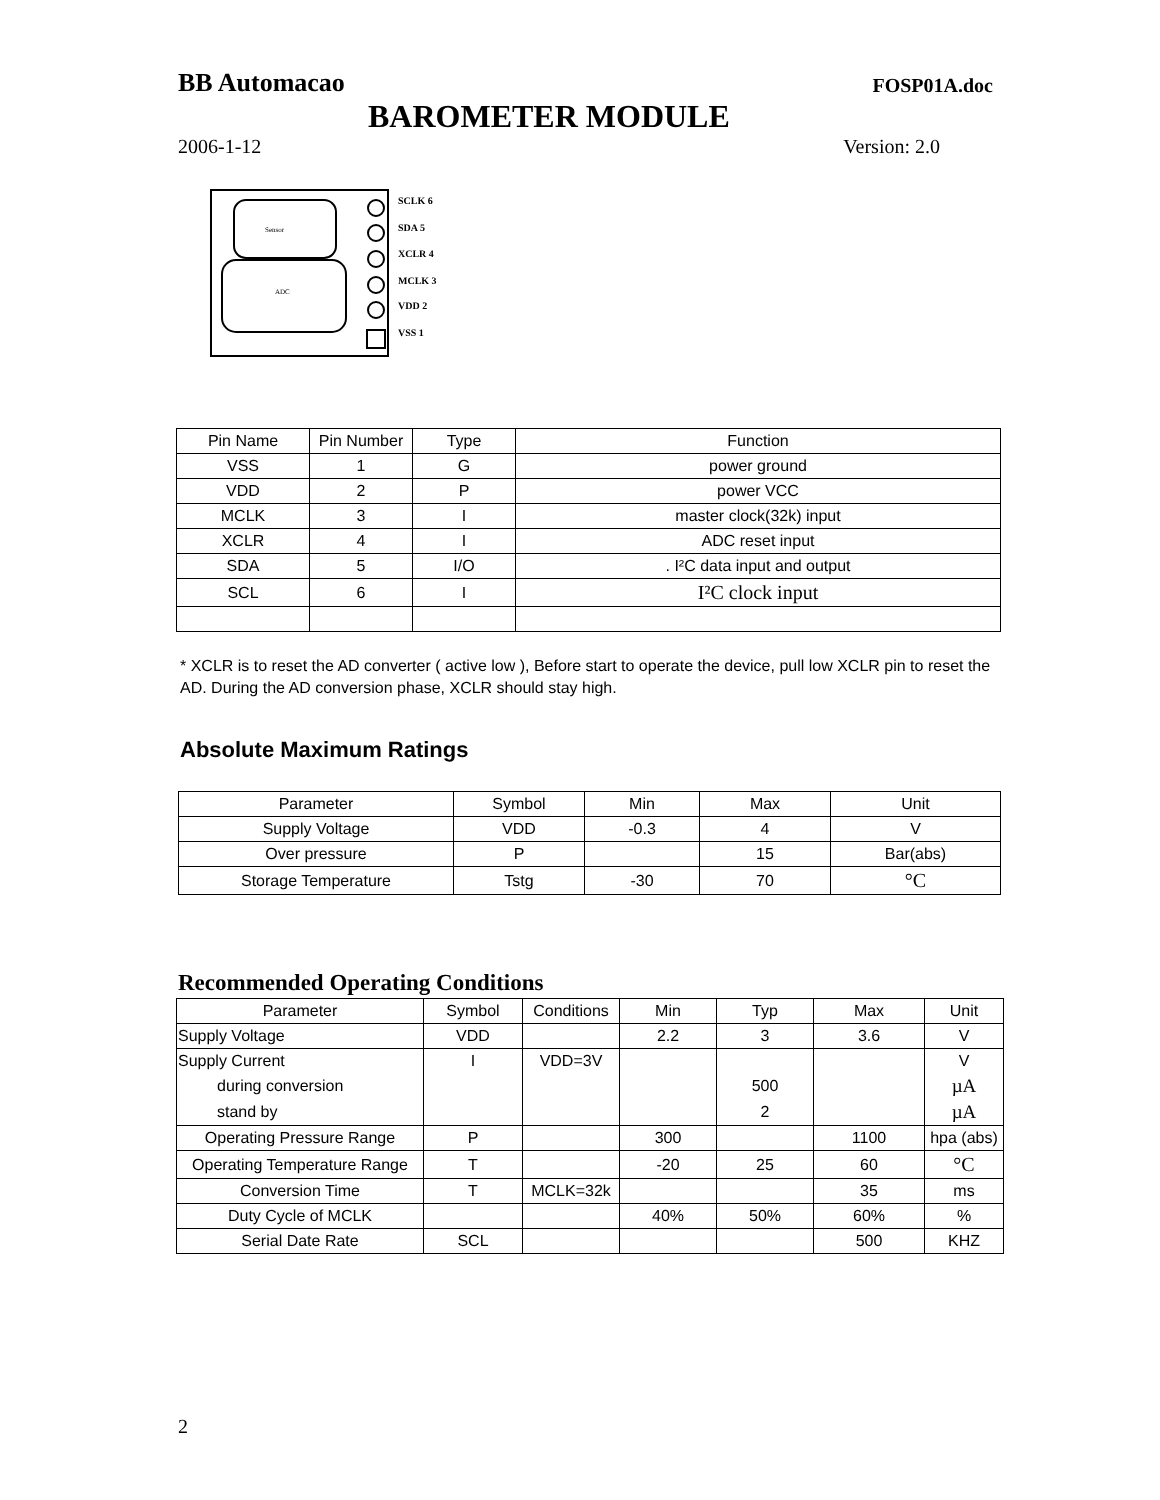BB Automacao FOSP01A.doc
BAROMETER MODULE
2006-1-12 Version: 2.0
Sensor
ADC
SCLK 6
SDA 5
XCLR 4
MCLK 3
VDD 2
VSS 1
| Pin Name | Pin Number | Type | Function |
| --- | --- | --- | --- |
| VSS | 1 | G | power ground |
| VDD | 2 | P | power VCC |
| MCLK | 3 | I | master clock(32k) input |
| XCLR | 4 | I | ADC reset input |
| SDA | 5 | I/O | . I²C data input and output |
| SCL | 6 | I | I²C clock input |
* XCLR is to reset the AD converter ( active low ), Before start to operate the device, pull low XCLR pin to reset the AD. During the AD conversion phase, XCLR should stay high.
Absolute Maximum Ratings
| Parameter | Symbol | Min | Max | Unit |
| --- | --- | --- | --- | --- |
| Supply Voltage | VDD | -0.3 | 4 | V |
| Over pressure | P | | 15 | Bar(abs) |
| Storage Temperature | Tstg | -30 | 70 | °C |
Recommended Operating Conditions
| Parameter | Symbol | Conditions | Min | Typ | Max | Unit |
| --- | --- | --- | --- | --- | --- | --- |
| Supply Voltage | VDD | | 2.2 | 3 | 3.6 | V |
| Supply Current | I | VDD=3V | | | | V |
| during conversion | | | | 500 | | µA |
| stand by | | | | 2 | | µA |
| Operating Pressure Range | P | | 300 | | 1100 | hpa (abs) |
| Operating Temperature Range | T | | -20 | 25 | 60 | °C |
| Conversion Time | T | MCLK=32k | | | 35 | ms |
| Duty Cycle of MCLK | | | 40% | 50% | 60% | % |
| Serial Date Rate | SCL | | | | 500 | KHZ |
2